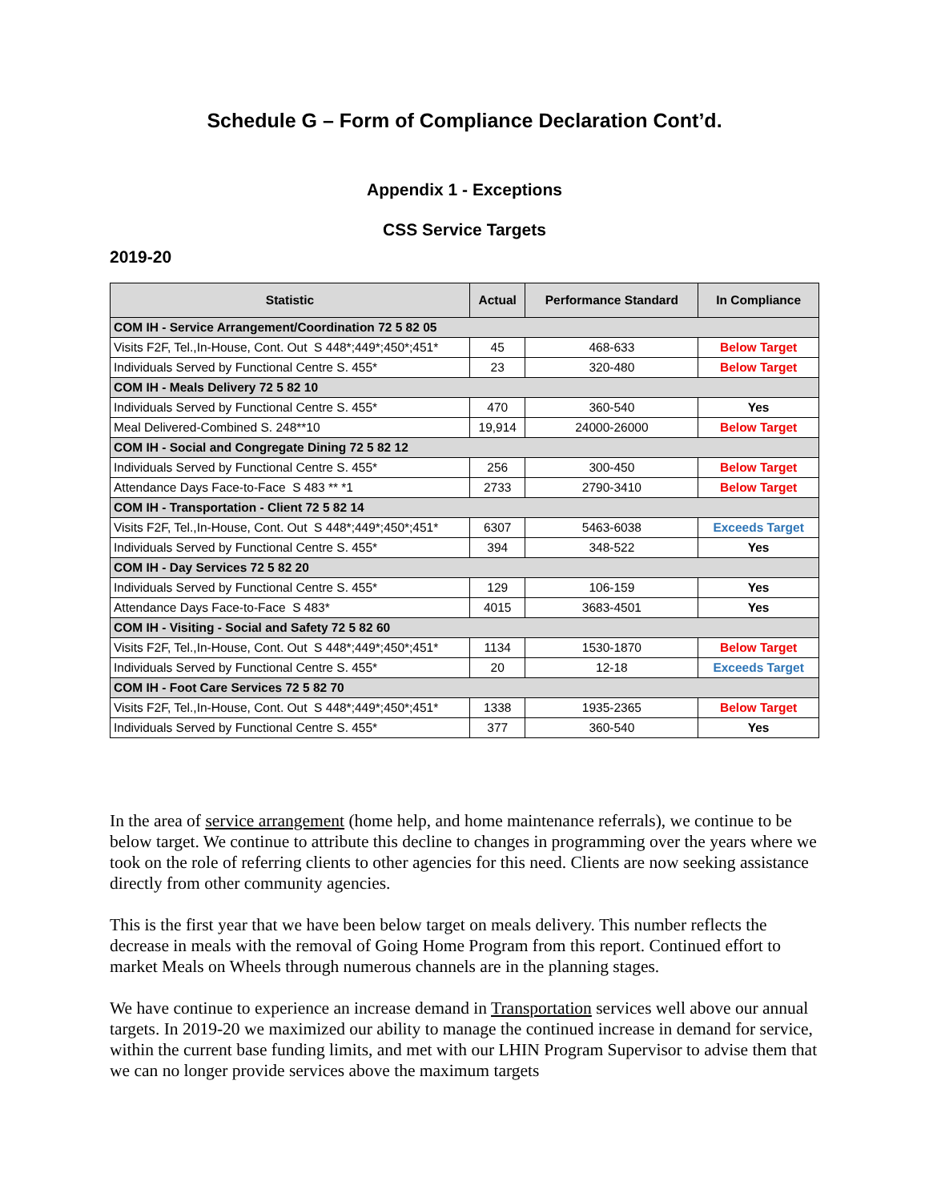Schedule G – Form of Compliance Declaration Cont’d.
Appendix 1 - Exceptions
CSS Service Targets
2019-20
| Statistic | Actual | Performance Standard | In Compliance |
| --- | --- | --- | --- |
| COM IH - Service Arrangement/Coordination 72 5 82 05 | | | |
| Visits F2F, Tel.,In-House, Cont. Out S 448*;449*;450*;451* | 45 | 468-633 | Below Target |
| Individuals Served by Functional Centre S. 455* | 23 | 320-480 | Below Target |
| COM IH - Meals Delivery 72 5 82 10 | | | |
| Individuals Served by Functional Centre S. 455* | 470 | 360-540 | Yes |
| Meal Delivered-Combined S. 248**10 | 19,914 | 24000-26000 | Below Target |
| COM IH - Social and Congregate Dining 72 5 82 12 | | | |
| Individuals Served by Functional Centre S. 455* | 256 | 300-450 | Below Target |
| Attendance Days Face-to-Face S 483 ** *1 | 2733 | 2790-3410 | Below Target |
| COM IH - Transportation - Client 72 5 82 14 | | | |
| Visits F2F, Tel.,In-House, Cont. Out S 448*;449*;450*;451* | 6307 | 5463-6038 | Exceeds Target |
| Individuals Served by Functional Centre S. 455* | 394 | 348-522 | Yes |
| COM IH - Day Services 72 5 82 20 | | | |
| Individuals Served by Functional Centre S. 455* | 129 | 106-159 | Yes |
| Attendance Days Face-to-Face S 483* | 4015 | 3683-4501 | Yes |
| COM IH - Visiting - Social and Safety 72 5 82 60 | | | |
| Visits F2F, Tel.,In-House, Cont. Out S 448*;449*;450*;451* | 1134 | 1530-1870 | Below Target |
| Individuals Served by Functional Centre S. 455* | 20 | 12-18 | Exceeds Target |
| COM IH - Foot Care Services 72 5 82 70 | | | |
| Visits F2F, Tel.,In-House, Cont. Out S 448*;449*;450*;451* | 1338 | 1935-2365 | Below Target |
| Individuals Served by Functional Centre S. 455* | 377 | 360-540 | Yes |
In the area of service arrangement (home help, and home maintenance referrals), we continue to be below target. We continue to attribute this decline to changes in programming over the years where we took on the role of referring clients to other agencies for this need. Clients are now seeking assistance directly from other community agencies.
This is the first year that we have been below target on meals delivery. This number reflects the decrease in meals with the removal of Going Home Program from this report. Continued effort to market Meals on Wheels through numerous channels are in the planning stages.
We have continue to experience an increase demand in Transportation services well above our annual targets. In 2019-20 we maximized our ability to manage the continued increase in demand for service, within the current base funding limits, and met with our LHIN Program Supervisor to advise them that we can no longer provide services above the maximum targets